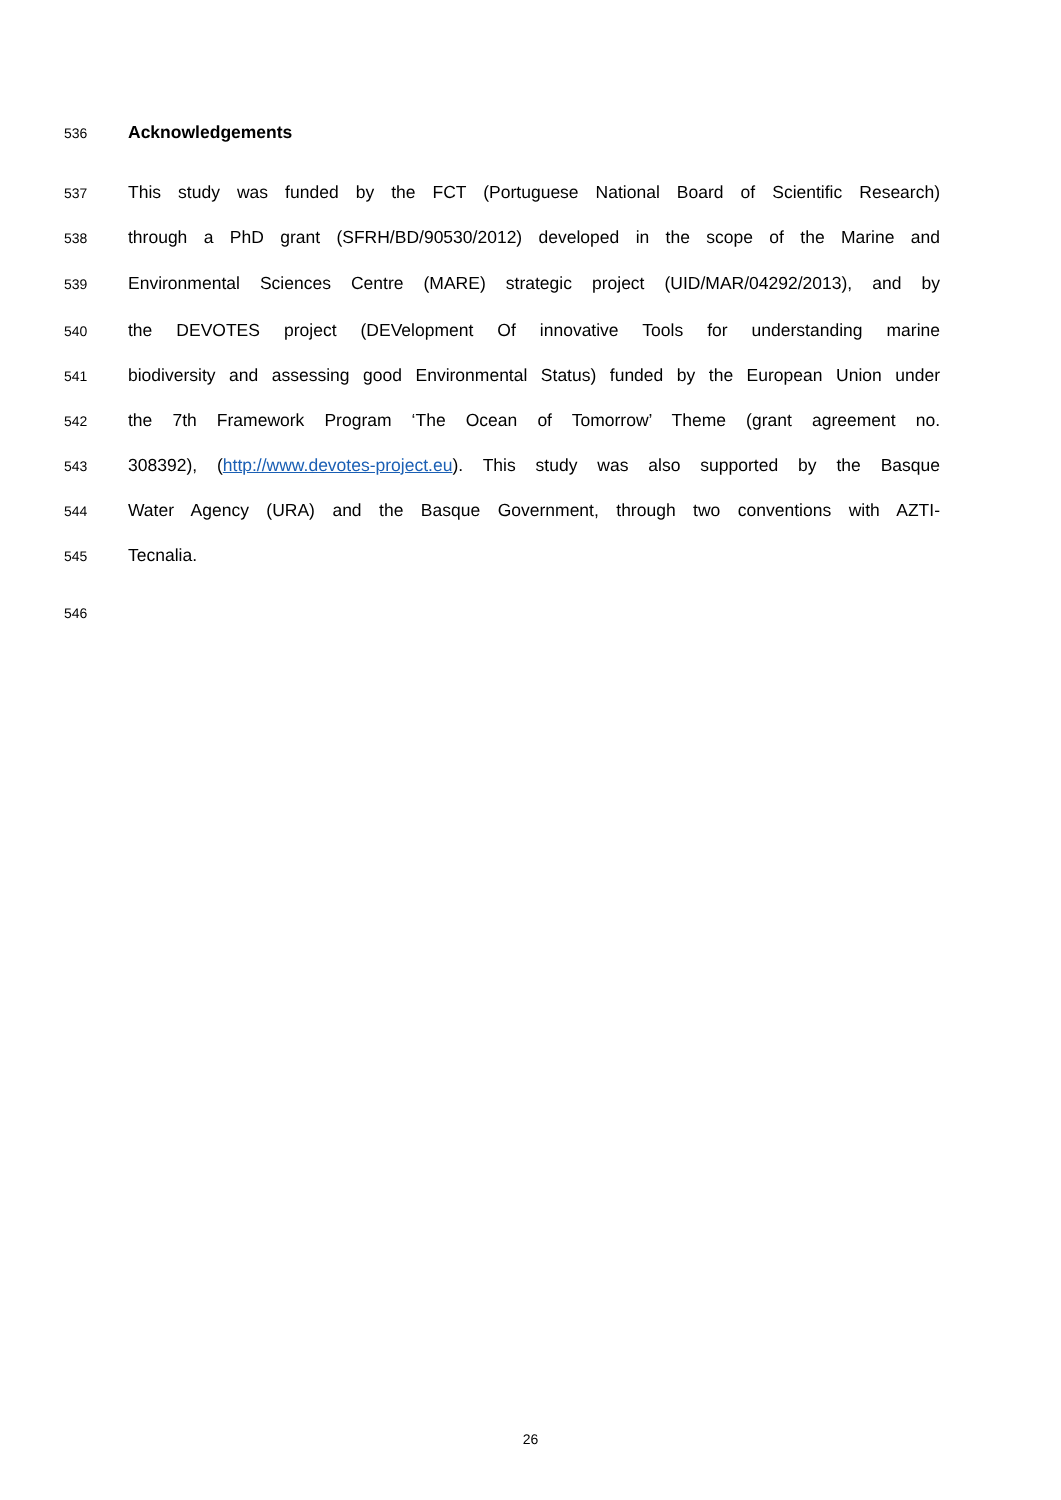536 Acknowledgements
537 This study was funded by the FCT (Portuguese National Board of Scientific Research)
538 through a PhD grant (SFRH/BD/90530/2012) developed in the scope of the Marine and
539 Environmental Sciences Centre (MARE) strategic project (UID/MAR/04292/2013), and by
540 the DEVOTES project (DEVelopment Of innovative Tools for understanding marine
541 biodiversity and assessing good Environmental Status) funded by the European Union under
542 the 7th Framework Program ‘The Ocean of Tomorrow’ Theme (grant agreement no.
543 308392), (http://www.devotes-project.eu). This study was also supported by the Basque
544 Water Agency (URA) and the Basque Government, through two conventions with AZTI-
545 Tecnalia.
546
26